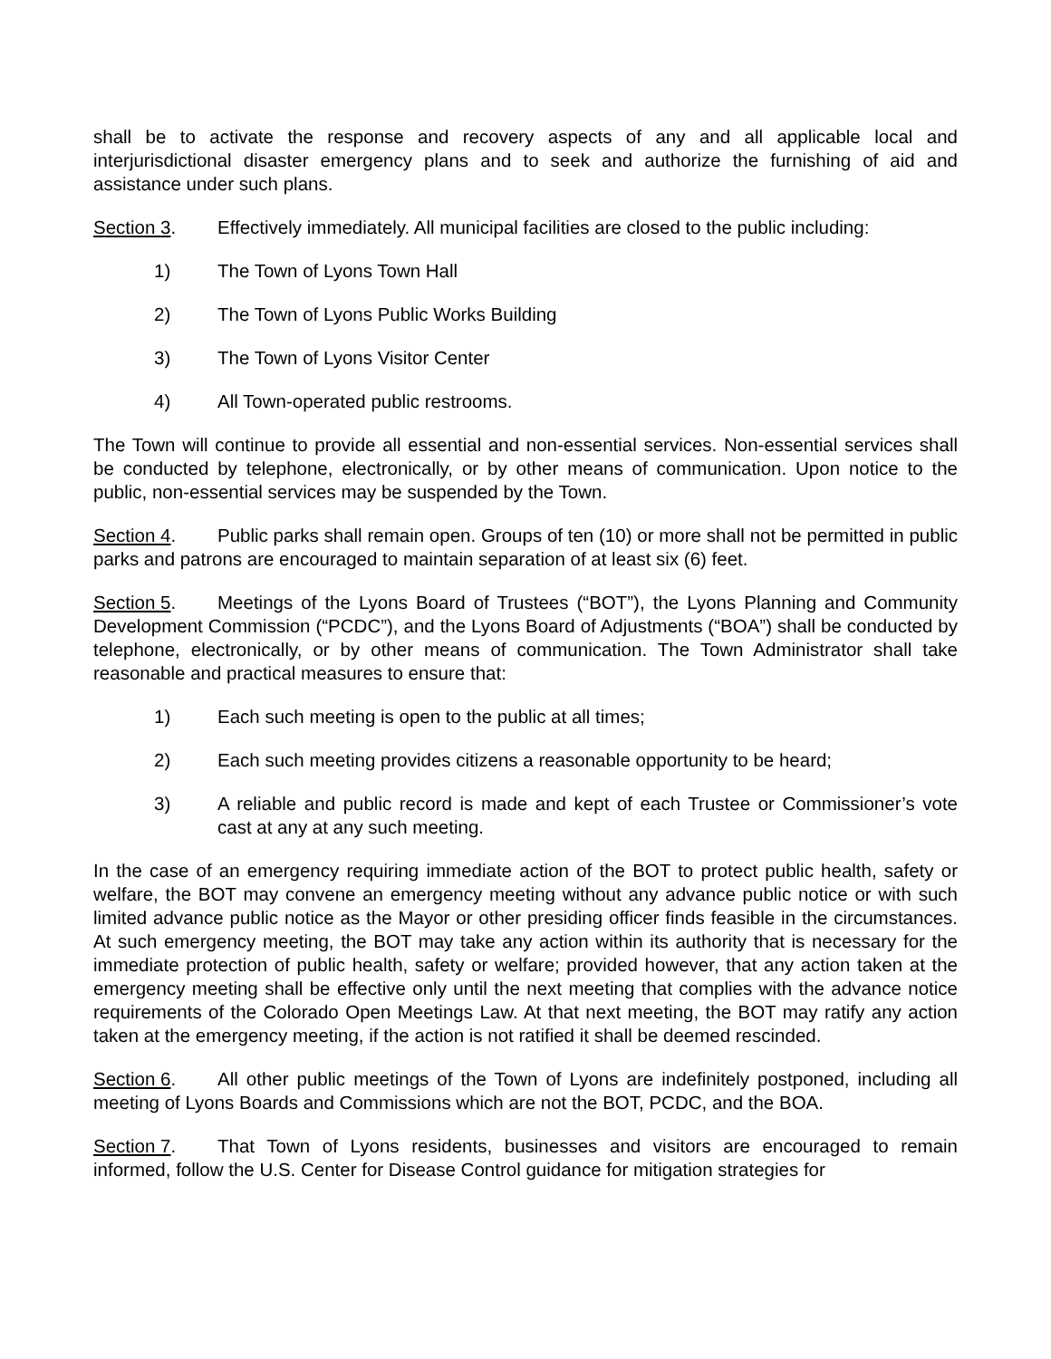shall be to activate the response and recovery aspects of any and all applicable local and interjurisdictional disaster emergency plans and to seek and authorize the furnishing of aid and assistance under such plans.
Section 3. Effectively immediately. All municipal facilities are closed to the public including:
1) The Town of Lyons Town Hall
2) The Town of Lyons Public Works Building
3) The Town of Lyons Visitor Center
4) All Town-operated public restrooms.
The Town will continue to provide all essential and non-essential services. Non-essential services shall be conducted by telephone, electronically, or by other means of communication. Upon notice to the public, non-essential services may be suspended by the Town.
Section 4. Public parks shall remain open. Groups of ten (10) or more shall not be permitted in public parks and patrons are encouraged to maintain separation of at least six (6) feet.
Section 5. Meetings of the Lyons Board of Trustees (“BOT”), the Lyons Planning and Community Development Commission (“PCDC”), and the Lyons Board of Adjustments (“BOA”) shall be conducted by telephone, electronically, or by other means of communication. The Town Administrator shall take reasonable and practical measures to ensure that:
1) Each such meeting is open to the public at all times;
2) Each such meeting provides citizens a reasonable opportunity to be heard;
3) A reliable and public record is made and kept of each Trustee or Commissioner’s vote cast at any at any such meeting.
In the case of an emergency requiring immediate action of the BOT to protect public health, safety or welfare, the BOT may convene an emergency meeting without any advance public notice or with such limited advance public notice as the Mayor or other presiding officer finds feasible in the circumstances. At such emergency meeting, the BOT may take any action within its authority that is necessary for the immediate protection of public health, safety or welfare; provided however, that any action taken at the emergency meeting shall be effective only until the next meeting that complies with the advance notice requirements of the Colorado Open Meetings Law. At that next meeting, the BOT may ratify any action taken at the emergency meeting, if the action is not ratified it shall be deemed rescinded.
Section 6. All other public meetings of the Town of Lyons are indefinitely postponed, including all meeting of Lyons Boards and Commissions which are not the BOT, PCDC, and the BOA.
Section 7. That Town of Lyons residents, businesses and visitors are encouraged to remain informed, follow the U.S. Center for Disease Control guidance for mitigation strategies for